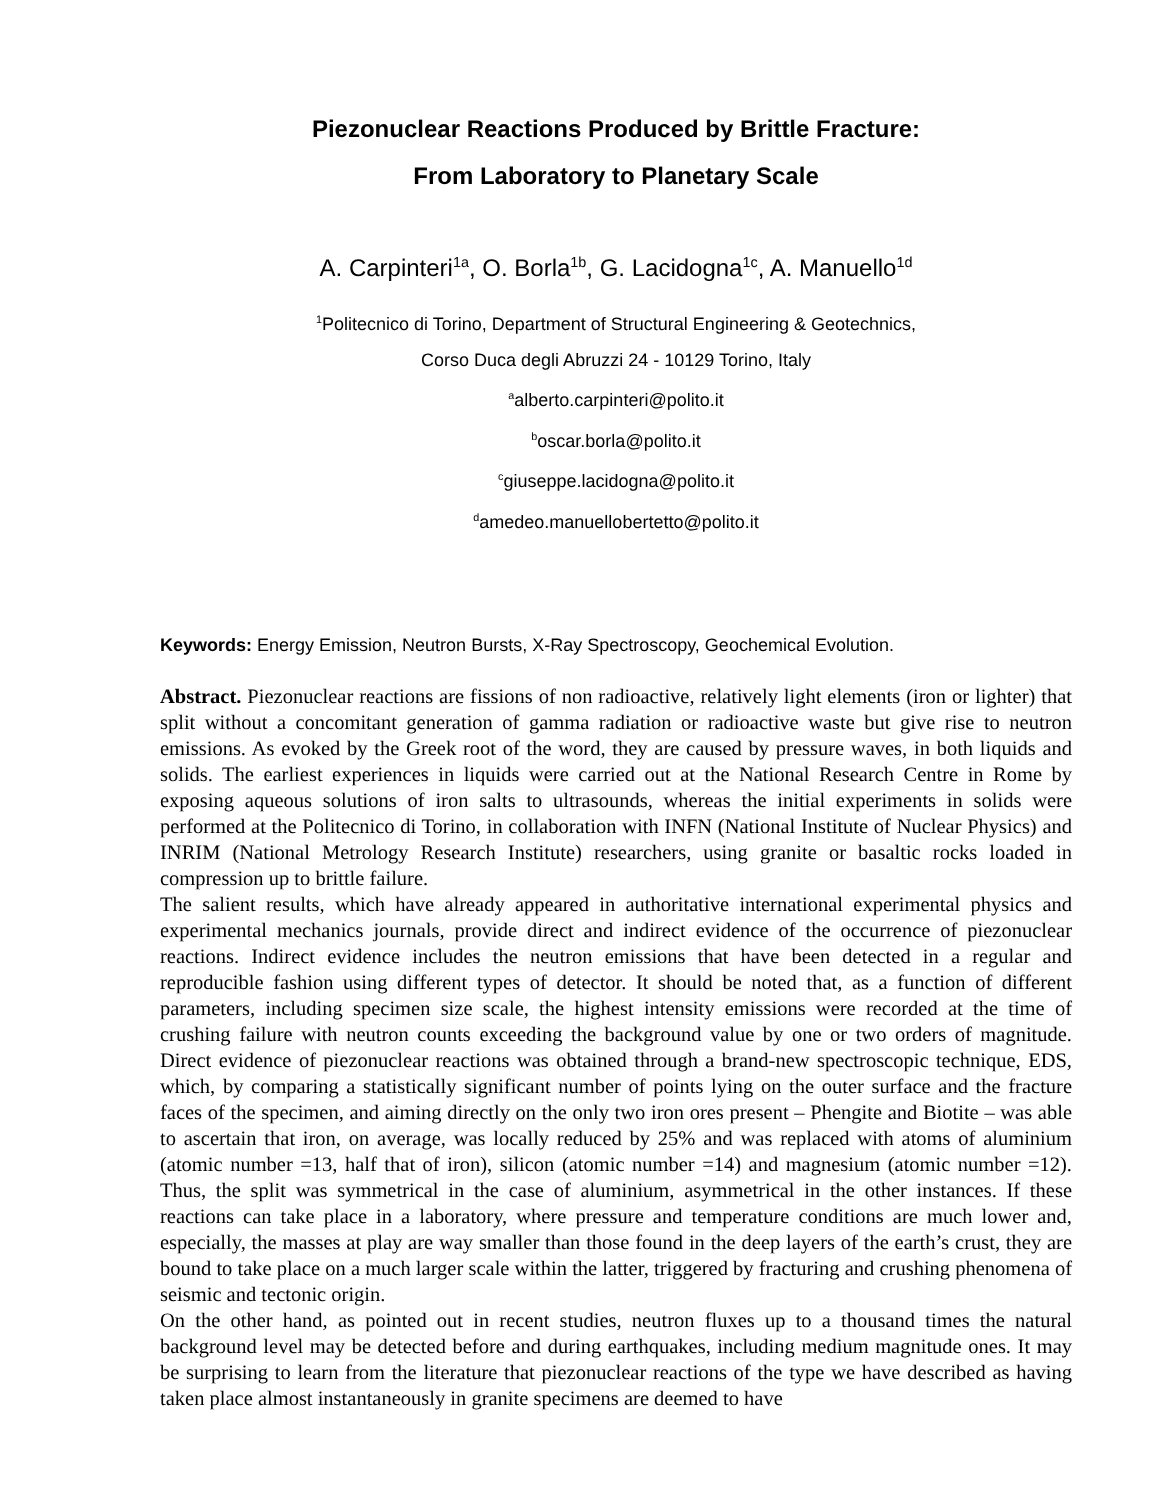Piezonuclear Reactions Produced by Brittle Fracture:
From Laboratory to Planetary Scale
A. Carpinteri<sup>1a</sup>, O. Borla<sup>1b</sup>, G. Lacidogna<sup>1c</sup>, A. Manuello<sup>1d</sup>
<sup>1</sup> Politecnico di Torino, Department of Structural Engineering & Geotechnics,
Corso Duca degli Abruzzi 24 - 10129 Torino, Italy
<sup>a</sup> alberto.carpinteri@polito.it
<sup>b</sup> oscar.borla@polito.it
<sup>c</sup> giuseppe.lacidogna@polito.it
<sup>d</sup> amedeo.manuellobertetto@polito.it
Keywords: Energy Emission, Neutron Bursts, X-Ray Spectroscopy, Geochemical Evolution.
Abstract. Piezonuclear reactions are fissions of non radioactive, relatively light elements (iron or lighter) that split without a concomitant generation of gamma radiation or radioactive waste but give rise to neutron emissions. As evoked by the Greek root of the word, they are caused by pressure waves, in both liquids and solids. The earliest experiences in liquids were carried out at the National Research Centre in Rome by exposing aqueous solutions of iron salts to ultrasounds, whereas the initial experiments in solids were performed at the Politecnico di Torino, in collaboration with INFN (National Institute of Nuclear Physics) and INRIM (National Metrology Research Institute) researchers, using granite or basaltic rocks loaded in compression up to brittle failure.
The salient results, which have already appeared in authoritative international experimental physics and experimental mechanics journals, provide direct and indirect evidence of the occurrence of piezonuclear reactions. Indirect evidence includes the neutron emissions that have been detected in a regular and reproducible fashion using different types of detector. It should be noted that, as a function of different parameters, including specimen size scale, the highest intensity emissions were recorded at the time of crushing failure with neutron counts exceeding the background value by one or two orders of magnitude. Direct evidence of piezonuclear reactions was obtained through a brand-new spectroscopic technique, EDS, which, by comparing a statistically significant number of points lying on the outer surface and the fracture faces of the specimen, and aiming directly on the only two iron ores present – Phengite and Biotite – was able to ascertain that iron, on average, was locally reduced by 25% and was replaced with atoms of aluminium (atomic number =13, half that of iron), silicon (atomic number =14) and magnesium (atomic number =12). Thus, the split was symmetrical in the case of aluminium, asymmetrical in the other instances. If these reactions can take place in a laboratory, where pressure and temperature conditions are much lower and, especially, the masses at play are way smaller than those found in the deep layers of the earth’s crust, they are bound to take place on a much larger scale within the latter, triggered by fracturing and crushing phenomena of seismic and tectonic origin.
On the other hand, as pointed out in recent studies, neutron fluxes up to a thousand times the natural background level may be detected before and during earthquakes, including medium magnitude ones. It may be surprising to learn from the literature that piezonuclear reactions of the type we have described as having taken place almost instantaneously in granite specimens are deemed to have